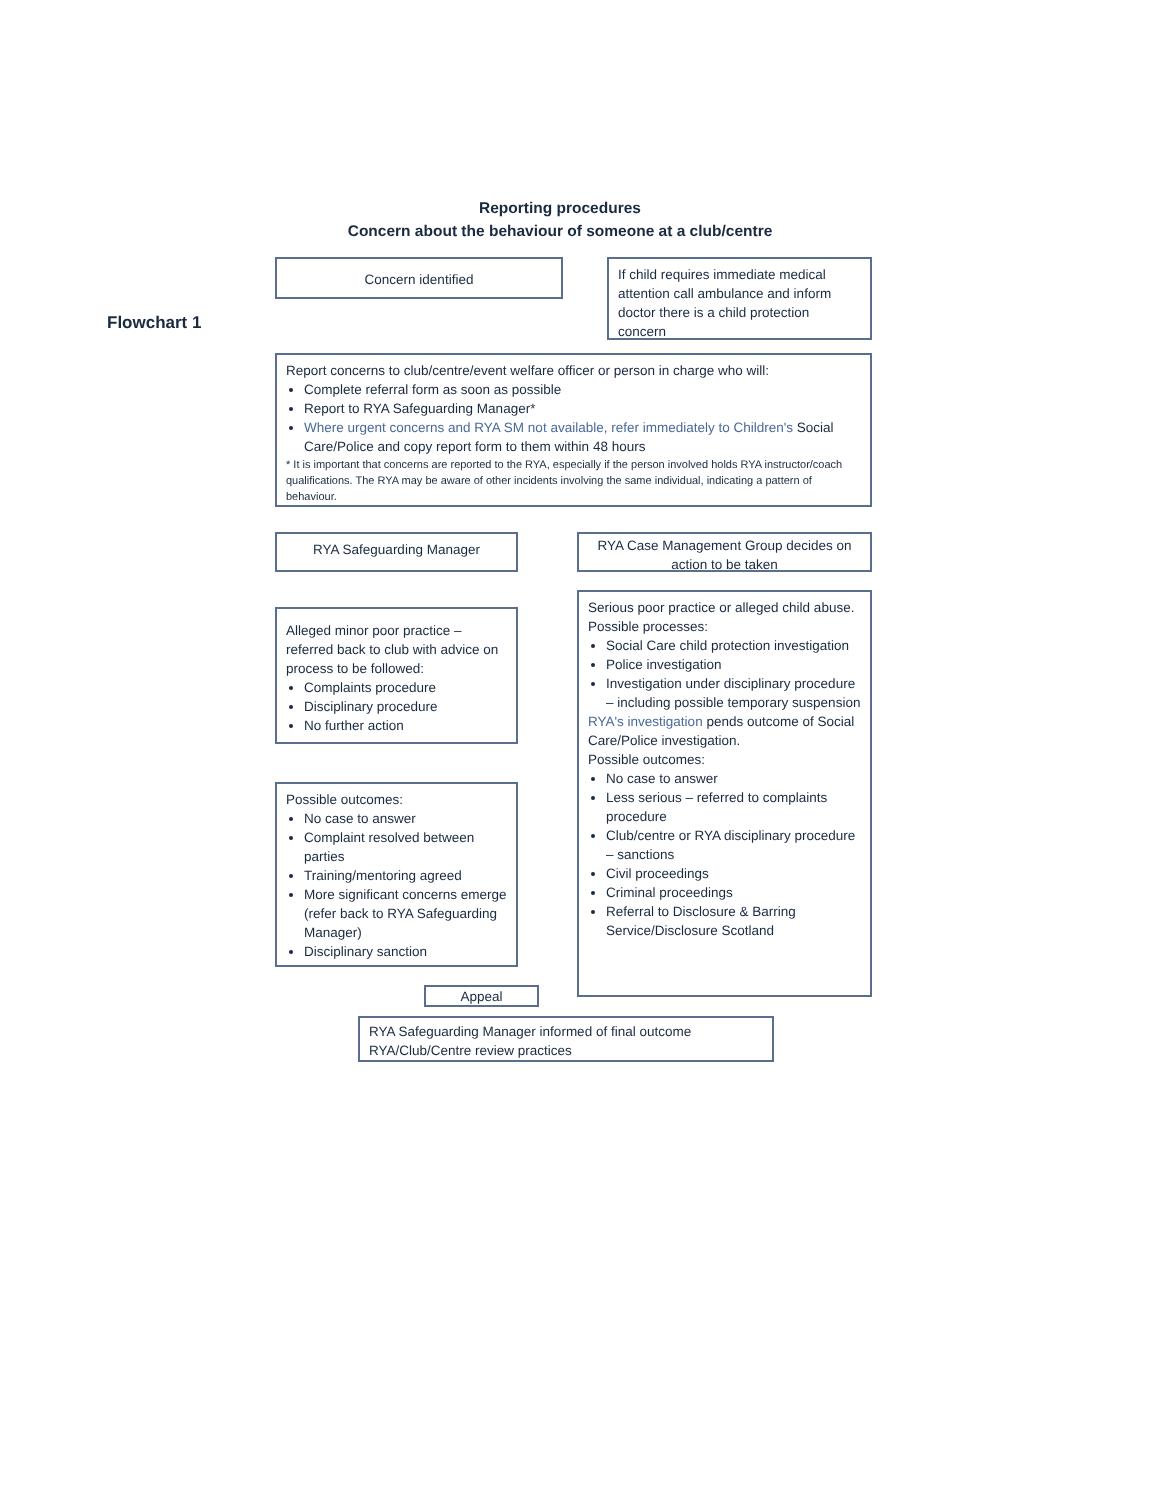Flowchart 1
Reporting procedures
Concern about the behaviour of someone at a club/centre
Concern identified
If child requires immediate medical attention call ambulance and inform doctor there is a child protection concern
Report concerns to club/centre/event welfare officer or person in charge who will:
Complete referral form as soon as possible
Report to RYA Safeguarding Manager*
Where urgent concerns and RYA SM not available, refer immediately to Children's Social Care/Police and copy report form to them within 48 hours
* It is important that concerns are reported to the RYA, especially if the person involved holds RYA instructor/coach qualifications. The RYA may be aware of other incidents involving the same individual, indicating a pattern of behaviour.
RYA Safeguarding Manager
RYA Case Management Group decides on action to be taken
Alleged minor poor practice – referred back to club with advice on process to be followed:
Complaints procedure
Disciplinary procedure
No further action
Serious poor practice or alleged child abuse.
Possible processes:
Social Care child protection investigation
Police investigation
Investigation under disciplinary procedure – including possible temporary suspension
RYA's investigation pends outcome of Social Care/Police investigation.
Possible outcomes:
No case to answer
Less serious – referred to complaints procedure
Club/centre or RYA disciplinary procedure – sanctions
Civil proceedings
Criminal proceedings
Referral to Disclosure & Barring Service/Disclosure Scotland
Possible outcomes:
No case to answer
Complaint resolved between parties
Training/mentoring agreed
More significant concerns emerge (refer back to RYA Safeguarding Manager)
Disciplinary sanction
Appeal
RYA Safeguarding Manager informed of final outcome
RYA/Club/Centre review practices